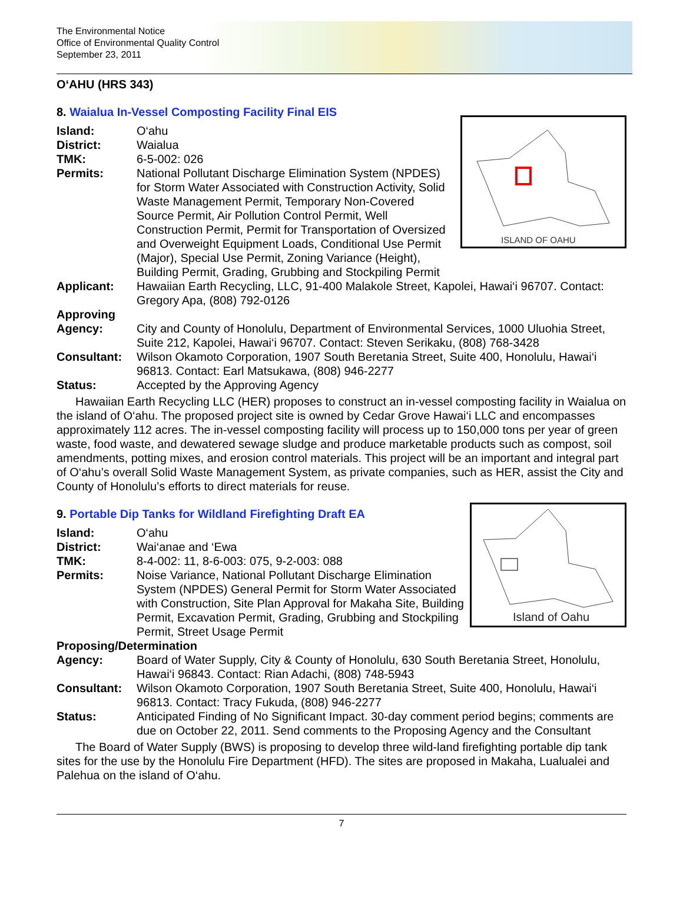The Environmental Notice
Office of Environmental Quality Control
September 23, 2011
O‘AHU (HRS 343)
8. Waialua In-Vessel Composting Facility Final EIS
ISLAND OF OAHU
Island: O‘ahu
District: Waialua
TMK: 6-5-002: 026
Permits: National Pollutant Discharge Elimination System (NPDES) for Storm Water Associated with Construction Activity, Solid Waste Management Permit, Temporary Non-Covered Source Permit, Air Pollution Control Permit, Well Construction Permit, Permit for Transportation of Oversized and Overweight Equipment Loads, Conditional Use Permit (Major), Special Use Permit, Zoning Variance (Height), Building Permit, Grading, Grubbing and Stockpiling Permit
Applicant: Hawaiian Earth Recycling, LLC, 91-400 Malakole Street, Kapolei, Hawai‘i 96707. Contact: Gregory Apa, (808) 792-0126
Approving
Agency:
City and County of Honolulu, Department of Environmental Services, 1000 Uluohia Street, Suite 212, Kapolei, Hawai‘i 96707. Contact: Steven Serikaku, (808) 768-3428
Consultant: Wilson Okamoto Corporation, 1907 South Beretania Street, Suite 400, Honolulu, Hawai‘i 96813. Contact: Earl Matsukawa, (808) 946-2277
Status: Accepted by the Approving Agency
Hawaiian Earth Recycling LLC (HER) proposes to construct an in-vessel composting facility in Waialua on the island of O‘ahu. The proposed project site is owned by Cedar Grove Hawai‘i LLC and encompasses approximately 112 acres. The in-vessel composting facility will process up to 150,000 tons per year of green waste, food waste, and dewatered sewage sludge and produce marketable products such as compost, soil amendments, potting mixes, and erosion control materials. This project will be an important and integral part of O‘ahu’s overall Solid Waste Management System, as private companies, such as HER, assist the City and County of Honolulu’s efforts to direct materials for reuse.
Island of Oahu
9. Portable Dip Tanks for Wildland Firefighting Draft EA
Island: O‘ahu
District: Wai‘anae and ‘Ewa
TMK: 8-4-002: 11, 8-6-003: 075, 9-2-003: 088
Permits: Noise Variance, National Pollutant Discharge Elimination System (NPDES) General Permit for Storm Water Associated with Construction, Site Plan Approval for Makaha Site, Building Permit, Excavation Permit, Grading, Grubbing and Stockpiling Permit, Street Usage Permit
Proposing/Determination
Agency: Board of Water Supply, City & County of Honolulu, 630 South Beretania Street, Honolulu, Hawai‘i 96843. Contact: Rian Adachi, (808) 748-5943
Consultant: Wilson Okamoto Corporation, 1907 South Beretania Street, Suite 400, Honolulu, Hawai‘i 96813. Contact: Tracy Fukuda, (808) 946-2277
Status: Anticipated Finding of No Significant Impact. 30-day comment period begins; comments are due on October 22, 2011. Send comments to the Proposing Agency and the Consultant
The Board of Water Supply (BWS) is proposing to develop three wild-land firefighting portable dip tank sites for the use by the Honolulu Fire Department (HFD). The sites are proposed in Makaha, Lualualei and Palehua on the island of O‘ahu.
7